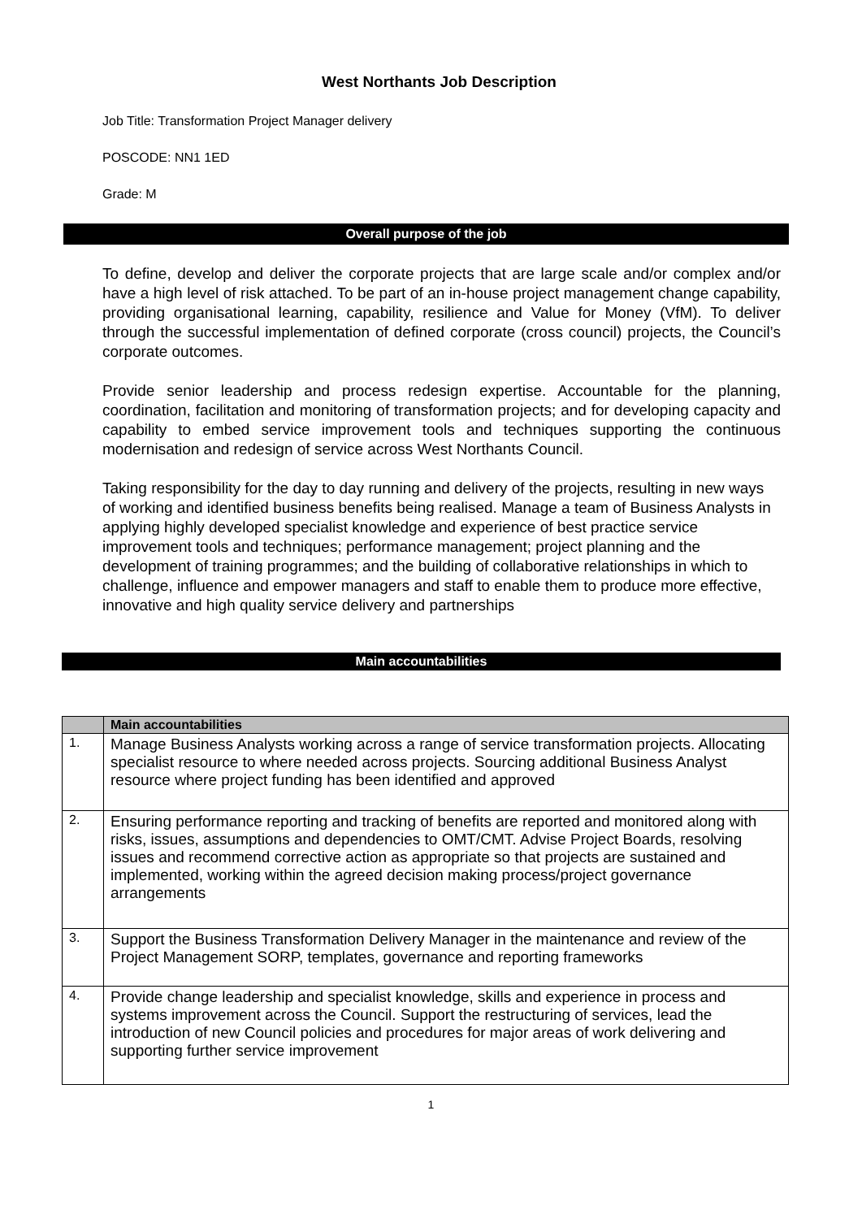West Northants Job Description
Job Title: Transformation Project Manager delivery
POSCODE: NN1 1ED
Grade: M
Overall purpose of the job
To define, develop and deliver the corporate projects that are large scale and/or complex and/or have a high level of risk attached. To be part of an in-house project management change capability, providing organisational learning, capability, resilience and Value for Money (VfM). To deliver through the successful implementation of defined corporate (cross council) projects, the Council’s corporate outcomes.
Provide senior leadership and process redesign expertise. Accountable for the planning, coordination, facilitation and monitoring of transformation projects; and for developing capacity and capability to embed service improvement tools and techniques supporting the continuous modernisation and redesign of service across West Northants Council.
Taking responsibility for the day to day running and delivery of the projects, resulting in new ways of working and identified business benefits being realised. Manage a team of Business Analysts in applying highly developed specialist knowledge and experience of best practice service improvement tools and techniques; performance management; project planning and the development of training programmes; and the building of collaborative relationships in which to challenge, influence and empower managers and staff to enable them to produce more effective, innovative and high quality service delivery and partnerships
Main accountabilities
| | Main accountabilities |
| --- | --- |
| 1. | Manage Business Analysts working across a range of service transformation projects. Allocating specialist resource to where needed across projects. Sourcing additional Business Analyst resource where project funding has been identified and approved |
| 2. | Ensuring performance reporting and tracking of benefits are reported and monitored along with risks, issues, assumptions and dependencies to OMT/CMT. Advise Project Boards, resolving issues and recommend corrective action as appropriate so that projects are sustained and implemented, working within the agreed decision making process/project governance arrangements |
| 3. | Support the Business Transformation Delivery Manager in the maintenance and review of the Project Management SORP, templates, governance and reporting frameworks |
| 4. | Provide change leadership and specialist knowledge, skills and experience in process and systems improvement across the Council. Support the restructuring of services, lead the introduction of new Council policies and procedures for major areas of work delivering and supporting further service improvement |
1